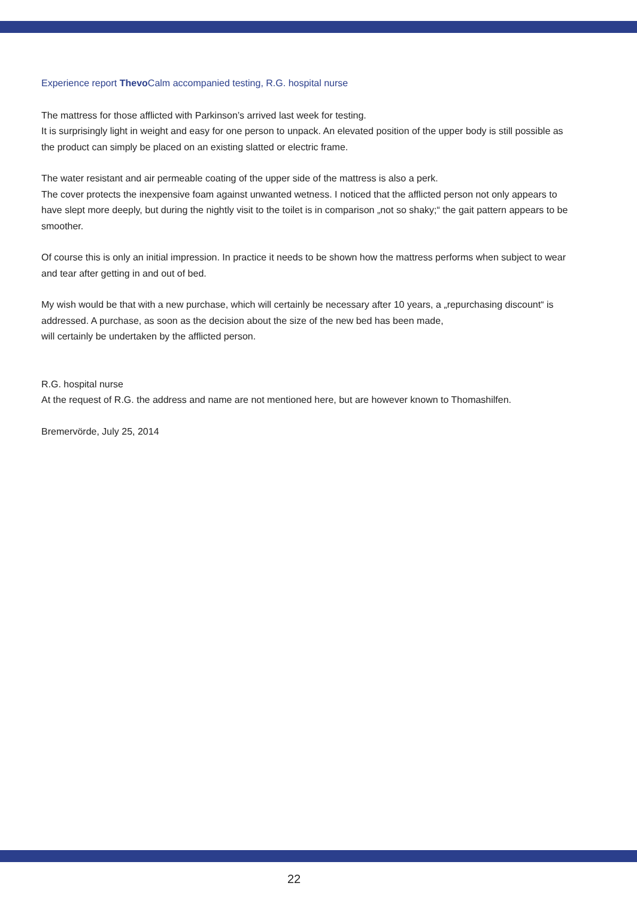Experience report Thevo Calm accompanied testing, R.G. hospital nurse
The mattress for those afflicted with Parkinson’s arrived last week for testing.
It is surprisingly light in weight and easy for one person to unpack. An elevated position of the upper body is still possible as the product can simply be placed on an existing slatted or electric frame.
The water resistant and air permeable coating of the upper side of the mattress is also a perk.
The cover protects the inexpensive foam against unwanted wetness. I noticed that the afflicted person not only appears to have slept more deeply, but during the nightly visit to the toilet is in comparison „not so shaky;“ the gait pattern appears to be smoother.
Of course this is only an initial impression. In practice it needs to be shown how the mattress performs when subject to wear and tear after getting in and out of bed.
My wish would be that with a new purchase, which will certainly be necessary after 10 years, a „repurchasing discount“ is addressed. A purchase, as soon as the decision about the size of the new bed has been made,
will certainly be undertaken by the afflicted person.
R.G. hospital nurse
At the request of R.G. the address and name are not mentioned here, but are however known to Thomashilfen.
Bremervörde, July 25, 2014
22